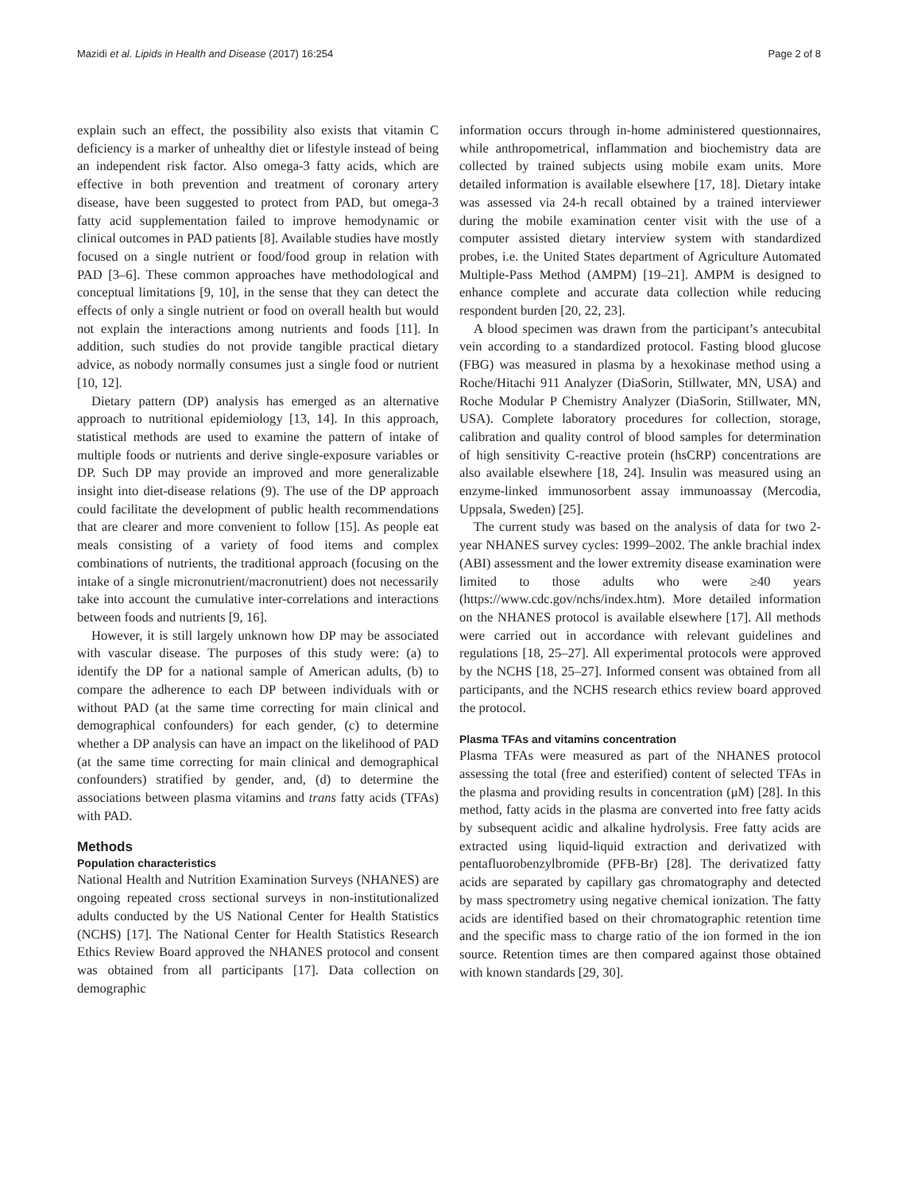Mazidi et al. Lipids in Health and Disease (2017) 16:254 Page 2 of 8
explain such an effect, the possibility also exists that vitamin C deficiency is a marker of unhealthy diet or lifestyle instead of being an independent risk factor. Also omega-3 fatty acids, which are effective in both prevention and treatment of coronary artery disease, have been suggested to protect from PAD, but omega-3 fatty acid supplementation failed to improve hemodynamic or clinical outcomes in PAD patients [8]. Available studies have mostly focused on a single nutrient or food/food group in relation with PAD [3–6]. These common approaches have methodological and conceptual limitations [9, 10], in the sense that they can detect the effects of only a single nutrient or food on overall health but would not explain the interactions among nutrients and foods [11]. In addition, such studies do not provide tangible practical dietary advice, as nobody normally consumes just a single food or nutrient [10, 12].
Dietary pattern (DP) analysis has emerged as an alternative approach to nutritional epidemiology [13, 14]. In this approach, statistical methods are used to examine the pattern of intake of multiple foods or nutrients and derive single-exposure variables or DP. Such DP may provide an improved and more generalizable insight into diet-disease relations (9). The use of the DP approach could facilitate the development of public health recommendations that are clearer and more convenient to follow [15]. As people eat meals consisting of a variety of food items and complex combinations of nutrients, the traditional approach (focusing on the intake of a single micronutrient/macronutrient) does not necessarily take into account the cumulative inter-correlations and interactions between foods and nutrients [9, 16].
However, it is still largely unknown how DP may be associated with vascular disease. The purposes of this study were: (a) to identify the DP for a national sample of American adults, (b) to compare the adherence to each DP between individuals with or without PAD (at the same time correcting for main clinical and demographical confounders) for each gender, (c) to determine whether a DP analysis can have an impact on the likelihood of PAD (at the same time correcting for main clinical and demographical confounders) stratified by gender, and, (d) to determine the associations between plasma vitamins and trans fatty acids (TFAs) with PAD.
Methods
Population characteristics
National Health and Nutrition Examination Surveys (NHANES) are ongoing repeated cross sectional surveys in non-institutionalized adults conducted by the US National Center for Health Statistics (NCHS) [17]. The National Center for Health Statistics Research Ethics Review Board approved the NHANES protocol and consent was obtained from all participants [17]. Data collection on demographic
information occurs through in-home administered questionnaires, while anthropometrical, inflammation and biochemistry data are collected by trained subjects using mobile exam units. More detailed information is available elsewhere [17, 18]. Dietary intake was assessed via 24-h recall obtained by a trained interviewer during the mobile examination center visit with the use of a computer assisted dietary interview system with standardized probes, i.e. the United States department of Agriculture Automated Multiple-Pass Method (AMPM) [19–21]. AMPM is designed to enhance complete and accurate data collection while reducing respondent burden [20, 22, 23].
A blood specimen was drawn from the participant’s antecubital vein according to a standardized protocol. Fasting blood glucose (FBG) was measured in plasma by a hexokinase method using a Roche/Hitachi 911 Analyzer (DiaSorin, Stillwater, MN, USA) and Roche Modular P Chemistry Analyzer (DiaSorin, Stillwater, MN, USA). Complete laboratory procedures for collection, storage, calibration and quality control of blood samples for determination of high sensitivity C-reactive protein (hsCRP) concentrations are also available elsewhere [18, 24]. Insulin was measured using an enzyme-linked immunosorbent assay immunoassay (Mercodia, Uppsala, Sweden) [25].
The current study was based on the analysis of data for two 2-year NHANES survey cycles: 1999–2002. The ankle brachial index (ABI) assessment and the lower extremity disease examination were limited to those adults who were ≥40 years (https://www.cdc.gov/nchs/index.htm). More detailed information on the NHANES protocol is available elsewhere [17]. All methods were carried out in accordance with relevant guidelines and regulations [18, 25–27]. All experimental protocols were approved by the NCHS [18, 25–27]. Informed consent was obtained from all participants, and the NCHS research ethics review board approved the protocol.
Plasma TFAs and vitamins concentration
Plasma TFAs were measured as part of the NHANES protocol assessing the total (free and esterified) content of selected TFAs in the plasma and providing results in concentration (μM) [28]. In this method, fatty acids in the plasma are converted into free fatty acids by subsequent acidic and alkaline hydrolysis. Free fatty acids are extracted using liquid-liquid extraction and derivatized with pentafluorobenzylbromide (PFB-Br) [28]. The derivatized fatty acids are separated by capillary gas chromatography and detected by mass spectrometry using negative chemical ionization. The fatty acids are identified based on their chromatographic retention time and the specific mass to charge ratio of the ion formed in the ion source. Retention times are then compared against those obtained with known standards [29, 30].